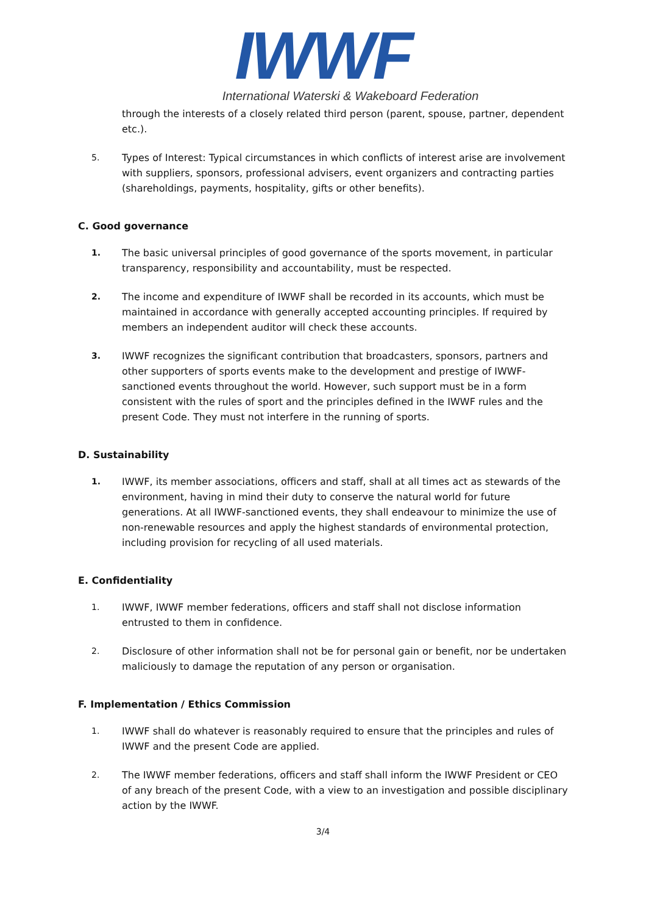IWWF
International Waterski & Wakeboard Federation
through the interests of a closely related third person (parent, spouse, partner, dependent etc.).
5. Types of Interest: Typical circumstances in which conflicts of interest arise are involvement with suppliers, sponsors, professional advisers, event organizers and contracting parties (shareholdings, payments, hospitality, gifts or other benefits).
C. Good governance
1. The basic universal principles of good governance of the sports movement, in particular transparency, responsibility and accountability, must be respected.
2. The income and expenditure of IWWF shall be recorded in its accounts, which must be maintained in accordance with generally accepted accounting principles. If required by members an independent auditor will check these accounts.
3. IWWF recognizes the significant contribution that broadcasters, sponsors, partners and other supporters of sports events make to the development and prestige of IWWF-sanctioned events throughout the world. However, such support must be in a form consistent with the rules of sport and the principles defined in the IWWF rules and the present Code. They must not interfere in the running of sports.
D. Sustainability
1. IWWF, its member associations, officers and staff, shall at all times act as stewards of the environment, having in mind their duty to conserve the natural world for future generations. At all IWWF-sanctioned events, they shall endeavour to minimize the use of non-renewable resources and apply the highest standards of environmental protection, including provision for recycling of all used materials.
E. Confidentiality
1. IWWF, IWWF member federations, officers and staff shall not disclose information entrusted to them in confidence.
2. Disclosure of other information shall not be for personal gain or benefit, nor be undertaken maliciously to damage the reputation of any person or organisation.
F. Implementation / Ethics Commission
1. IWWF shall do whatever is reasonably required to ensure that the principles and rules of IWWF and the present Code are applied.
2. The IWWF member federations, officers and staff shall inform the IWWF President or CEO of any breach of the present Code, with a view to an investigation and possible disciplinary action by the IWWF.
3/4